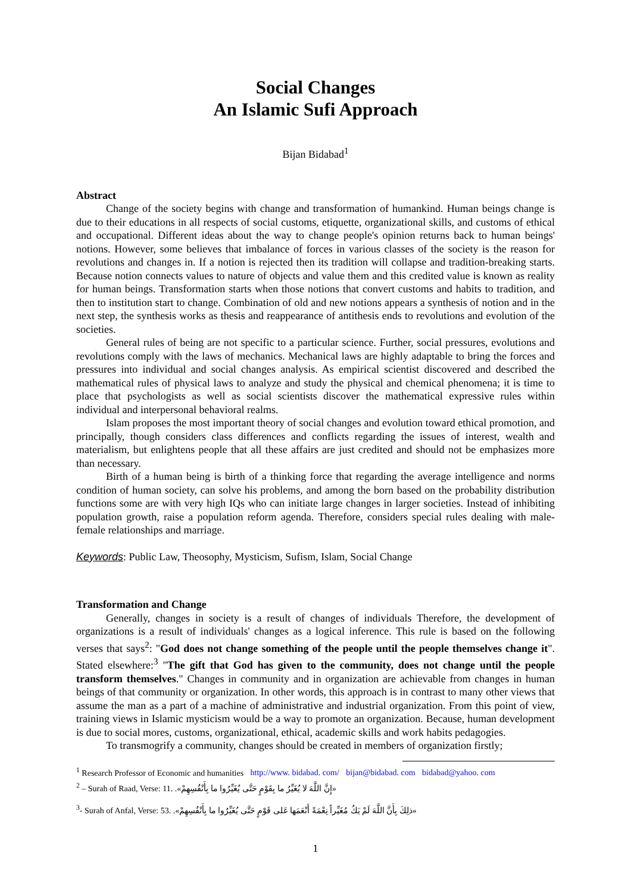Social Changes
An Islamic Sufi Approach
Bijan Bidabad<sup>1</sup>
Abstract
Change of the society begins with change and transformation of humankind. Human beings change is due to their educations in all respects of social customs, etiquette, organizational skills, and customs of ethical and occupational. Different ideas about the way to change people's opinion returns back to human beings' notions. However, some believes that imbalance of forces in various classes of the society is the reason for revolutions and changes in. If a notion is rejected then its tradition will collapse and tradition-breaking starts. Because notion connects values to nature of objects and value them and this credited value is known as reality for human beings. Transformation starts when those notions that convert customs and habits to tradition, and then to institution start to change. Combination of old and new notions appears a synthesis of notion and in the next step, the synthesis works as thesis and reappearance of antithesis ends to revolutions and evolution of the societies.
General rules of being are not specific to a particular science. Further, social pressures, evolutions and revolutions comply with the laws of mechanics. Mechanical laws are highly adaptable to bring the forces and pressures into individual and social changes analysis. As empirical scientist discovered and described the mathematical rules of physical laws to analyze and study the physical and chemical phenomena; it is time to place that psychologists as well as social scientists discover the mathematical expressive rules within individual and interpersonal behavioral realms.
Islam proposes the most important theory of social changes and evolution toward ethical promotion, and principally, though considers class differences and conflicts regarding the issues of interest, wealth and materialism, but enlightens people that all these affairs are just credited and should not be emphasizes more than necessary.
Birth of a human being is birth of a thinking force that regarding the average intelligence and norms condition of human society, can solve his problems, and among the born based on the probability distribution functions some are with very high IQs who can initiate large changes in larger societies. Instead of inhibiting population growth, raise a population reform agenda. Therefore, considers special rules dealing with male-female relationships and marriage.
Keywords: Public Law, Theosophy, Mysticism, Sufism, Islam, Social Change
Transformation and Change
Generally, changes in society is a result of changes of individuals Therefore, the development of organizations is a result of individuals' changes as a logical inference. This rule is based on the following verses that says<sup>2</sup>: "God does not change something of the people until the people themselves change it". Stated elsewhere:<sup>3</sup> "The gift that God has given to the community, does not change until the people transform themselves." Changes in community and in organization are achievable from changes in human beings of that community or organization. In other words, this approach is in contrast to many other views that assume the man as a part of a machine of administrative and industrial organization. From this point of view, training views in Islamic mysticism would be a way to promote an organization. Because, human development is due to social mores, customs, organizational, ethical, academic skills and work habits pedagogies.
To transmogrify a community, changes should be created in members of organization firstly;
<sup>1</sup> Research Professor of Economic and humanities http://www. bidabad. com/ bijan@bidabad. com bidabad@yahoo. com
<sup>2</sup> – Surah of Raad, Verse: 11. «إِنَّ اللَّهَ لا يُغَيِّرُ ما بِقَوْمٍ حَتَّى يُغَيِّرُوا ما بِأَنْفُسِهِمْ».
<sup>3</sup>- Surah of Anfal, Verse: 53. «ذلِكَ بِأَنَّ اللَّهَ لَمْ يَكُ مُغَيِّراً نِعْمَةً أَنْعَمَها عَلى قَوْمٍ حَتَّى يُغَيِّرُوا ما بِأَنْفُسِهِمْ».
1